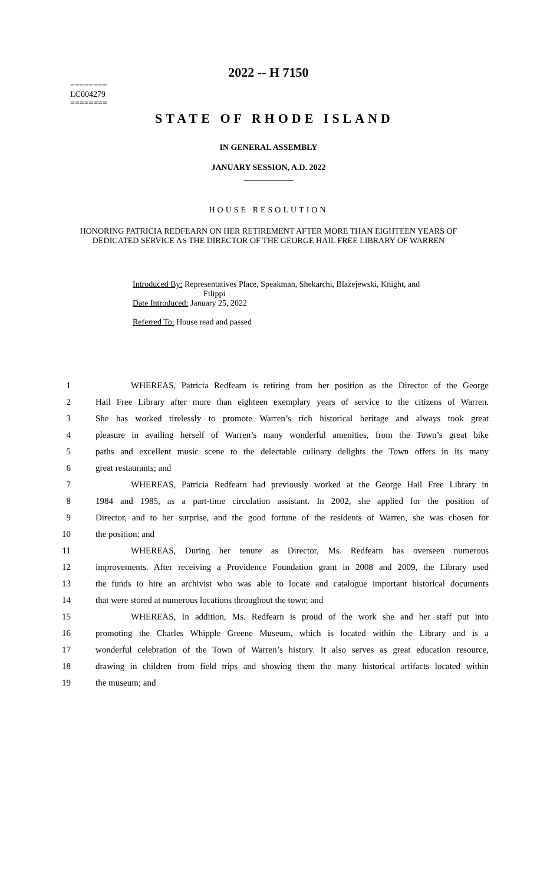========
LC004279
========
2022 -- H 7150
STATE OF RHODE ISLAND
IN GENERAL ASSEMBLY
JANUARY SESSION, A.D. 2022
____________
HOUSE RESOLUTION
HONORING PATRICIA REDFEARN ON HER RETIREMENT AFTER MORE THAN EIGHTEEN YEARS OF DEDICATED SERVICE AS THE DIRECTOR OF THE GEORGE HAIL FREE LIBRARY OF WARREN
Introduced By: Representatives Place, Speakman, Shekarchi, Blazejewski, Knight, and
Filippi
Date Introduced: January 25, 2022
Referred To: House read and passed
1 WHEREAS, Patricia Redfearn is retiring from her position as the Director of the George
2 Hail Free Library after more than eighteen exemplary years of service to the citizens of Warren.
3 She has worked tirelessly to promote Warren’s rich historical heritage and always took great
4 pleasure in availing herself of Warren’s many wonderful amenities, from the Town’s great bike
5 paths and excellent music scene to the delectable culinary delights the Town offers in its many
6 great restaurants; and
7 WHEREAS, Patricia Redfearn had previously worked at the George Hail Free Library in
8 1984 and 1985, as a part-time circulation assistant. In 2002, she applied for the position of
9 Director, and to her surprise, and the good fortune of the residents of Warren, she was chosen for
10 the position; and
11 WHEREAS, During her tenure as Director, Ms. Redfearn has overseen numerous
12 improvements. After receiving a Providence Foundation grant in 2008 and 2009, the Library used
13 the funds to hire an archivist who was able to locate and catalogue important historical documents
14 that were stored at numerous locations throughout the town; and
15 WHEREAS, In addition, Ms. Redfearn is proud of the work she and her staff put into
16 promoting the Charles Whipple Greene Museum, which is located within the Library and is a
17 wonderful celebration of the Town of Warren’s history. It also serves as great education resource,
18 drawing in children from field trips and showing them the many historical artifacts located within
19 the museum; and